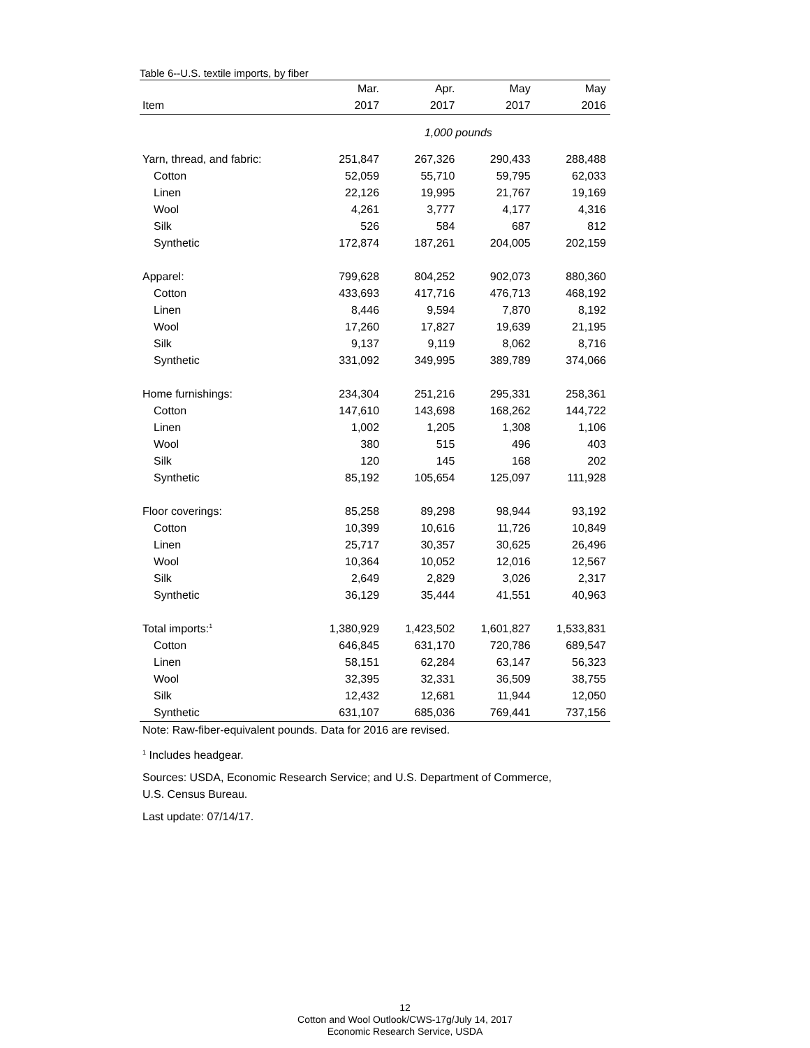Table 6--U.S. textile imports, by fiber
| | Mar. | Apr. | May | May |
| --- | --- | --- | --- | --- |
| Item | 2017 | 2017 | 2017 | 2016 |
| | 1,000 pounds | | | |
| Yarn, thread, and fabric: | 251,847 | 267,326 | 290,433 | 288,488 |
| Cotton | 52,059 | 55,710 | 59,795 | 62,033 |
| Linen | 22,126 | 19,995 | 21,767 | 19,169 |
| Wool | 4,261 | 3,777 | 4,177 | 4,316 |
| Silk | 526 | 584 | 687 | 812 |
| Synthetic | 172,874 | 187,261 | 204,005 | 202,159 |
| Apparel: | 799,628 | 804,252 | 902,073 | 880,360 |
| Cotton | 433,693 | 417,716 | 476,713 | 468,192 |
| Linen | 8,446 | 9,594 | 7,870 | 8,192 |
| Wool | 17,260 | 17,827 | 19,639 | 21,195 |
| Silk | 9,137 | 9,119 | 8,062 | 8,716 |
| Synthetic | 331,092 | 349,995 | 389,789 | 374,066 |
| Home furnishings: | 234,304 | 251,216 | 295,331 | 258,361 |
| Cotton | 147,610 | 143,698 | 168,262 | 144,722 |
| Linen | 1,002 | 1,205 | 1,308 | 1,106 |
| Wool | 380 | 515 | 496 | 403 |
| Silk | 120 | 145 | 168 | 202 |
| Synthetic | 85,192 | 105,654 | 125,097 | 111,928 |
| Floor coverings: | 85,258 | 89,298 | 98,944 | 93,192 |
| Cotton | 10,399 | 10,616 | 11,726 | 10,849 |
| Linen | 25,717 | 30,357 | 30,625 | 26,496 |
| Wool | 10,364 | 10,052 | 12,016 | 12,567 |
| Silk | 2,649 | 2,829 | 3,026 | 2,317 |
| Synthetic | 36,129 | 35,444 | 41,551 | 40,963 |
| Total imports:<sup>1</sup> | 1,380,929 | 1,423,502 | 1,601,827 | 1,533,831 |
| Cotton | 646,845 | 631,170 | 720,786 | 689,547 |
| Linen | 58,151 | 62,284 | 63,147 | 56,323 |
| Wool | 32,395 | 32,331 | 36,509 | 38,755 |
| Silk | 12,432 | 12,681 | 11,944 | 12,050 |
| Synthetic | 631,107 | 685,036 | 769,441 | 737,156 |
Note: Raw-fiber-equivalent pounds. Data for 2016 are revised.
<sup>1</sup> Includes headgear.
Sources: USDA, Economic Research Service; and U.S. Department of Commerce,
U.S. Census Bureau.
Last update: 07/14/17.
12
Cotton and Wool Outlook/CWS-17g/July 14, 2017
Economic Research Service, USDA